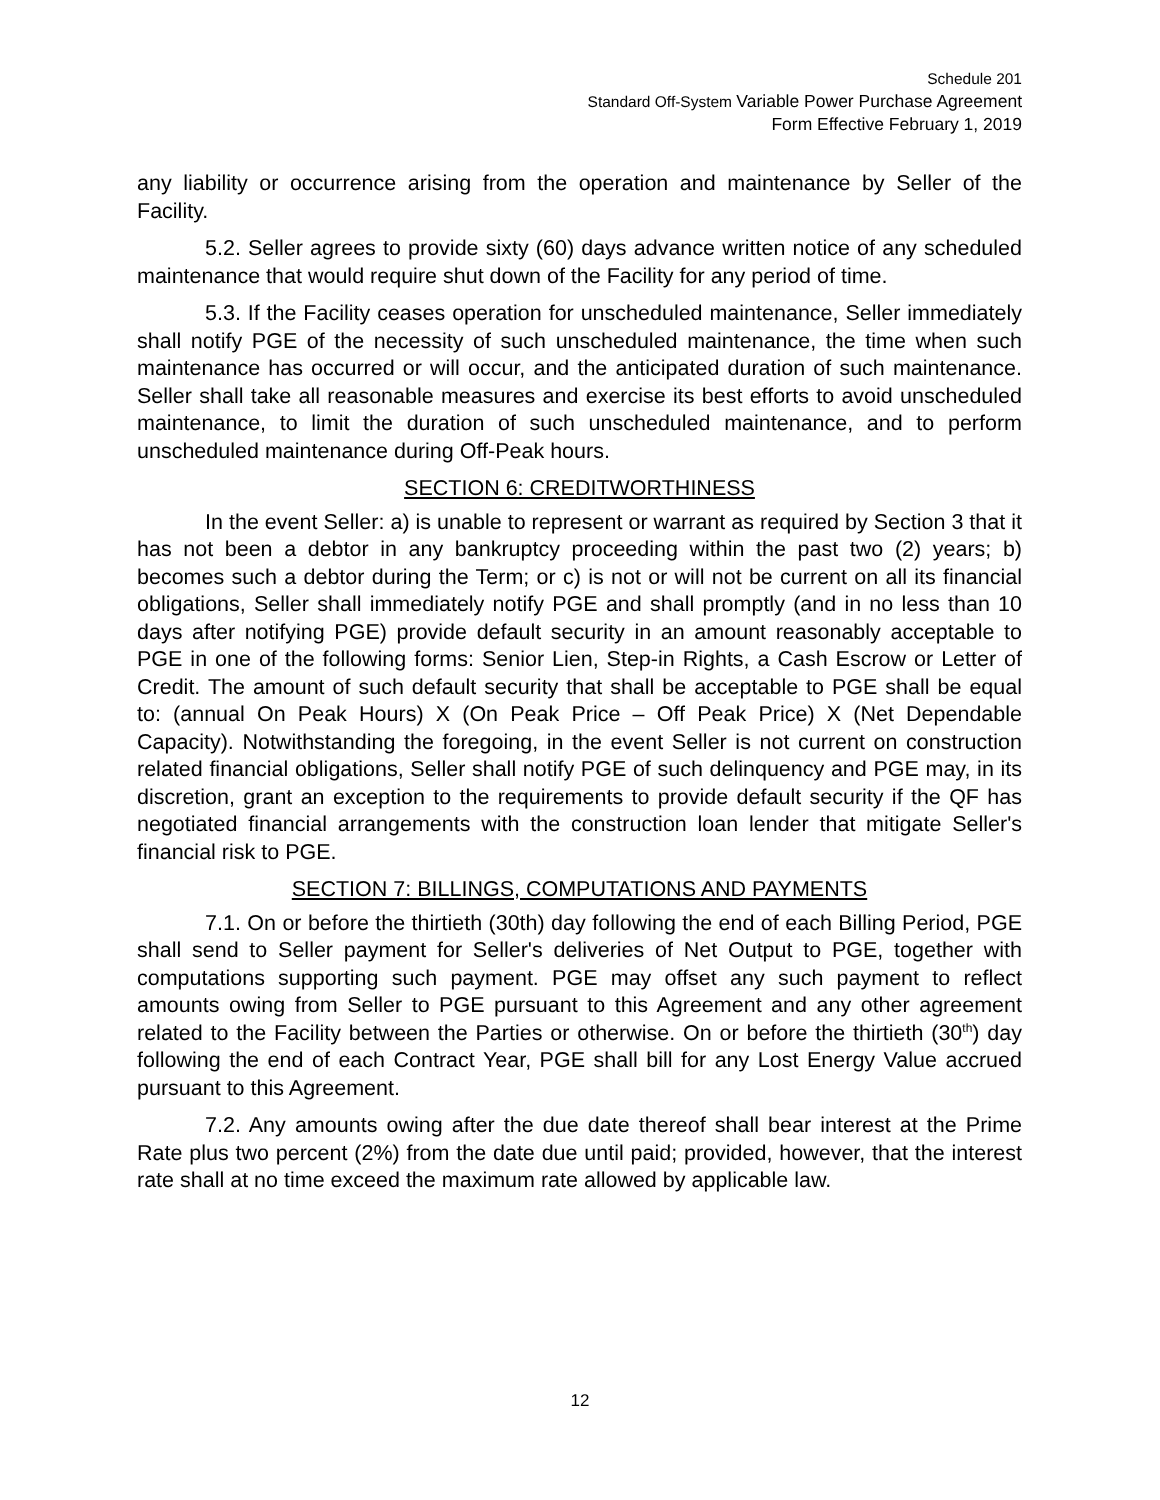Schedule 201
Standard Off-System Variable Power Purchase Agreement
Form Effective February 1, 2019
any liability or occurrence arising from the operation and maintenance by Seller of the Facility.
5.2. Seller agrees to provide sixty (60) days advance written notice of any scheduled maintenance that would require shut down of the Facility for any period of time.
5.3. If the Facility ceases operation for unscheduled maintenance, Seller immediately shall notify PGE of the necessity of such unscheduled maintenance, the time when such maintenance has occurred or will occur, and the anticipated duration of such maintenance. Seller shall take all reasonable measures and exercise its best efforts to avoid unscheduled maintenance, to limit the duration of such unscheduled maintenance, and to perform unscheduled maintenance during Off-Peak hours.
SECTION 6: CREDITWORTHINESS
In the event Seller: a) is unable to represent or warrant as required by Section 3 that it has not been a debtor in any bankruptcy proceeding within the past two (2) years; b) becomes such a debtor during the Term; or c) is not or will not be current on all its financial obligations, Seller shall immediately notify PGE and shall promptly (and in no less than 10 days after notifying PGE) provide default security in an amount reasonably acceptable to PGE in one of the following forms: Senior Lien, Step-in Rights, a Cash Escrow or Letter of Credit. The amount of such default security that shall be acceptable to PGE shall be equal to: (annual On Peak Hours) X (On Peak Price – Off Peak Price) X (Net Dependable Capacity). Notwithstanding the foregoing, in the event Seller is not current on construction related financial obligations, Seller shall notify PGE of such delinquency and PGE may, in its discretion, grant an exception to the requirements to provide default security if the QF has negotiated financial arrangements with the construction loan lender that mitigate Seller's financial risk to PGE.
SECTION 7: BILLINGS, COMPUTATIONS AND PAYMENTS
7.1. On or before the thirtieth (30th) day following the end of each Billing Period, PGE shall send to Seller payment for Seller's deliveries of Net Output to PGE, together with computations supporting such payment. PGE may offset any such payment to reflect amounts owing from Seller to PGE pursuant to this Agreement and any other agreement related to the Facility between the Parties or otherwise. On or before the thirtieth (30<sup>th</sup>) day following the end of each Contract Year, PGE shall bill for any Lost Energy Value accrued pursuant to this Agreement.
7.2. Any amounts owing after the due date thereof shall bear interest at the Prime Rate plus two percent (2%) from the date due until paid; provided, however, that the interest rate shall at no time exceed the maximum rate allowed by applicable law.
12